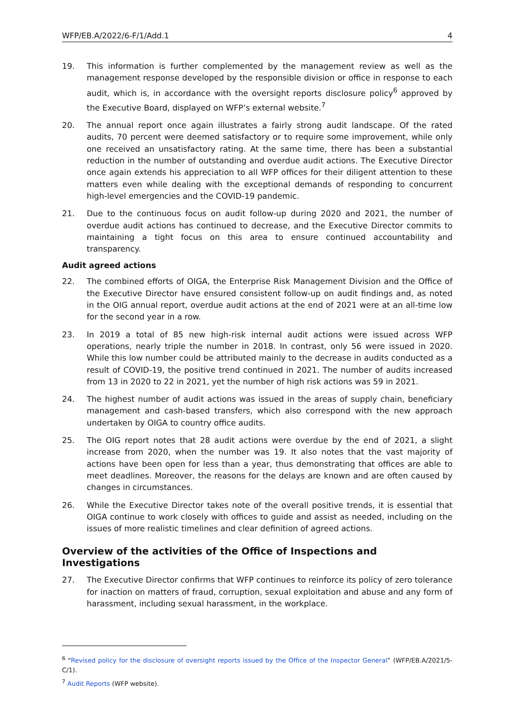WFP/EB.A/2022/6-F/1/Add.1 4
19. This information is further complemented by the management review as well as the management response developed by the responsible division or office in response to each audit, which is, in accordance with the oversight reports disclosure policy<sup>6</sup> approved by the Executive Board, displayed on WFP’s external website.<sup>7</sup>
20. The annual report once again illustrates a fairly strong audit landscape. Of the rated audits, 70 percent were deemed satisfactory or to require some improvement, while only one received an unsatisfactory rating. At the same time, there has been a substantial reduction in the number of outstanding and overdue audit actions. The Executive Director once again extends his appreciation to all WFP offices for their diligent attention to these matters even while dealing with the exceptional demands of responding to concurrent high-level emergencies and the COVID-19 pandemic.
21. Due to the continuous focus on audit follow-up during 2020 and 2021, the number of overdue audit actions has continued to decrease, and the Executive Director commits to maintaining a tight focus on this area to ensure continued accountability and transparency.
Audit agreed actions
22. The combined efforts of OIGA, the Enterprise Risk Management Division and the Office of the Executive Director have ensured consistent follow-up on audit findings and, as noted in the OIG annual report, overdue audit actions at the end of 2021 were at an all-time low for the second year in a row.
23. In 2019 a total of 85 new high-risk internal audit actions were issued across WFP operations, nearly triple the number in 2018. In contrast, only 56 were issued in 2020. While this low number could be attributed mainly to the decrease in audits conducted as a result of COVID-19, the positive trend continued in 2021. The number of audits increased from 13 in 2020 to 22 in 2021, yet the number of high risk actions was 59 in 2021.
24. The highest number of audit actions was issued in the areas of supply chain, beneficiary management and cash-based transfers, which also correspond with the new approach undertaken by OIGA to country office audits.
25. The OIG report notes that 28 audit actions were overdue by the end of 2021, a slight increase from 2020, when the number was 19. It also notes that the vast majority of actions have been open for less than a year, thus demonstrating that offices are able to meet deadlines. Moreover, the reasons for the delays are known and are often caused by changes in circumstances.
26. While the Executive Director takes note of the overall positive trends, it is essential that OIGA continue to work closely with offices to guide and assist as needed, including on the issues of more realistic timelines and clear definition of agreed actions.
Overview of the activities of the Office of Inspections and Investigations
27. The Executive Director confirms that WFP continues to reinforce its policy of zero tolerance for inaction on matters of fraud, corruption, sexual exploitation and abuse and any form of harassment, including sexual harassment, in the workplace.
<sup>6</sup> “Revised policy for the disclosure of oversight reports issued by the Office of the Inspector General” (WFP/EB.A/2021/5-C/1).
<sup>7</sup> Audit Reports (WFP website).